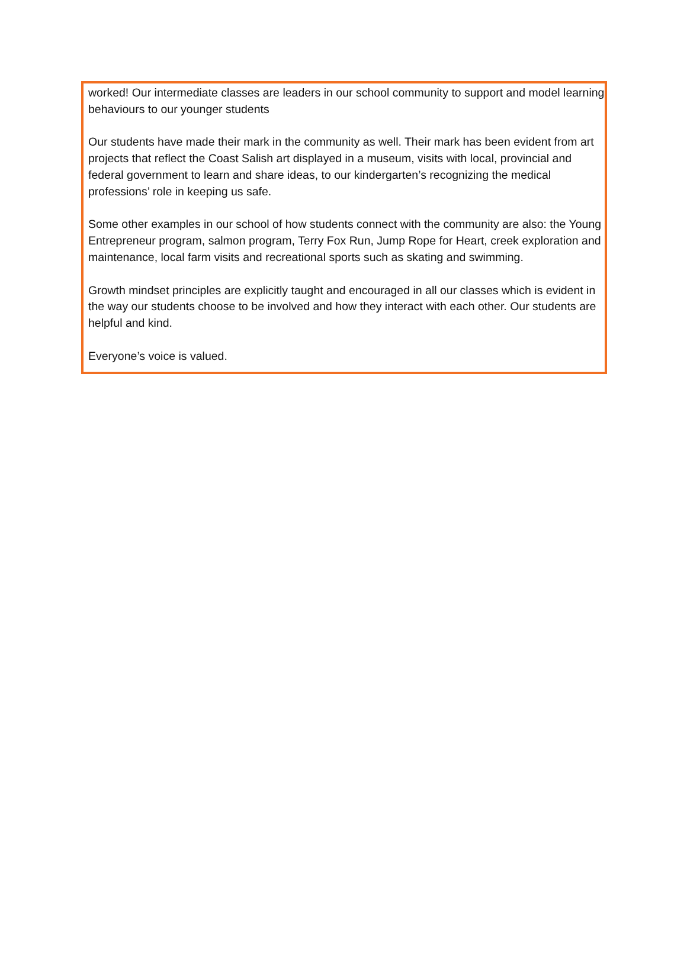worked! Our intermediate classes are leaders in our school community to support and model learning behaviours to our younger students
Our students have made their mark in the community as well. Their mark has been evident from art projects that reflect the Coast Salish art displayed in a museum, visits with local, provincial and federal government to learn and share ideas, to our kindergarten’s recognizing the medical professions’ role in keeping us safe.
Some other examples in our school of how students connect with the community are also: the Young Entrepreneur program, salmon program, Terry Fox Run, Jump Rope for Heart, creek exploration and maintenance, local farm visits and recreational sports such as skating and swimming.
Growth mindset principles are explicitly taught and encouraged in all our classes which is evident in the way our students choose to be involved and how they interact with each other. Our students are helpful and kind.
Everyone’s voice is valued.